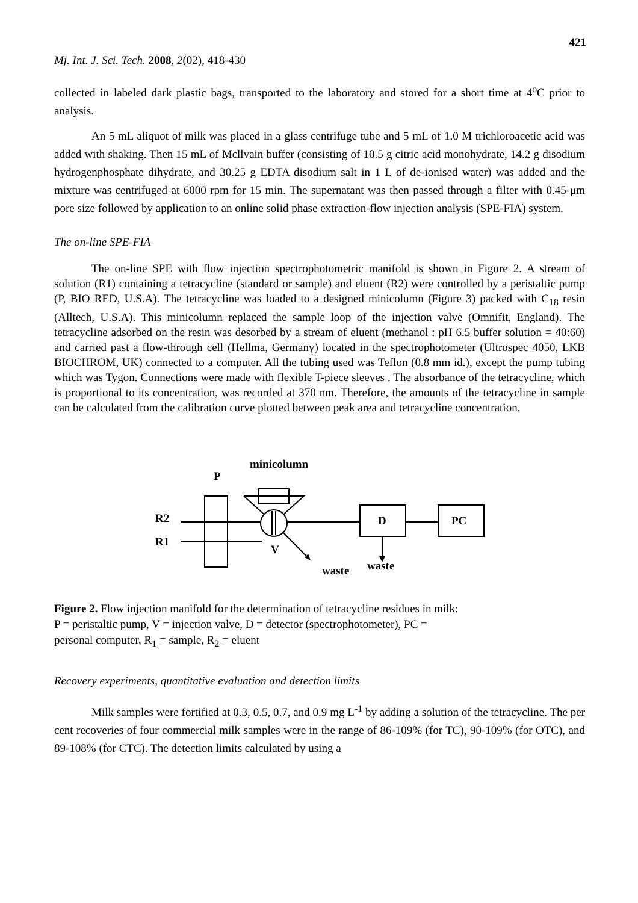421
Mj. Int. J. Sci. Tech. 2008, 2(02), 418-430
collected in labeled dark plastic bags, transported to the laboratory and stored for a short time at 4<sup>o</sup>C prior to analysis.
An 5 mL aliquot of milk was placed in a glass centrifuge tube and 5 mL of 1.0 M trichloroacetic acid was added with shaking. Then 15 mL of Mcllvain buffer (consisting of 10.5 g citric acid monohydrate, 14.2 g disodium hydrogenphosphate dihydrate, and 30.25 g EDTA disodium salt in 1 L of de-ionised water) was added and the mixture was centrifuged at 6000 rpm for 15 min. The supernatant was then passed through a filter with 0.45-μm pore size followed by application to an online solid phase extraction-flow injection analysis (SPE-FIA) system.
The on-line SPE-FIA
The on-line SPE with flow injection spectrophotometric manifold is shown in Figure 2. A stream of solution (R1) containing a tetracycline (standard or sample) and eluent (R2) were controlled by a peristaltic pump (P, BIO RED, U.S.A). The tetracycline was loaded to a designed minicolumn (Figure 3) packed with C<sub>18</sub> resin (Alltech, U.S.A). This minicolumn replaced the sample loop of the injection valve (Omnifit, England). The tetracycline adsorbed on the resin was desorbed by a stream of eluent (methanol : pH 6.5 buffer solution = 40:60) and carried past a flow-through cell (Hellma, Germany) located in the spectrophotometer (Ultrospec 4050, LKB BIOCHROM, UK) connected to a computer. All the tubing used was Teflon (0.8 mm id.), except the pump tubing which was Tygon. Connections were made with flexible T-piece sleeves . The absorbance of the tetracycline, which is proportional to its concentration, was recorded at 370 nm. Therefore, the amounts of the tetracycline in sample can be calculated from the calibration curve plotted between peak area and tetracycline concentration.
minicolumn
P
R2
R1
V
waste
waste
D
PC
Figure 2. Flow injection manifold for the determination of tetracycline residues in milk:
P = peristaltic pump, V = injection valve, D = detector (spectrophotometer), PC =
personal computer, R<sub>1</sub> = sample, R<sub>2</sub> = eluent
Recovery experiments, quantitative evaluation and detection limits
Milk samples were fortified at 0.3, 0.5, 0.7, and 0.9 mg L<sup>-1</sup> by adding a solution of the tetracycline. The per cent recoveries of four commercial milk samples were in the range of 86-109% (for TC), 90-109% (for OTC), and 89-108% (for CTC). The detection limits calculated by using a